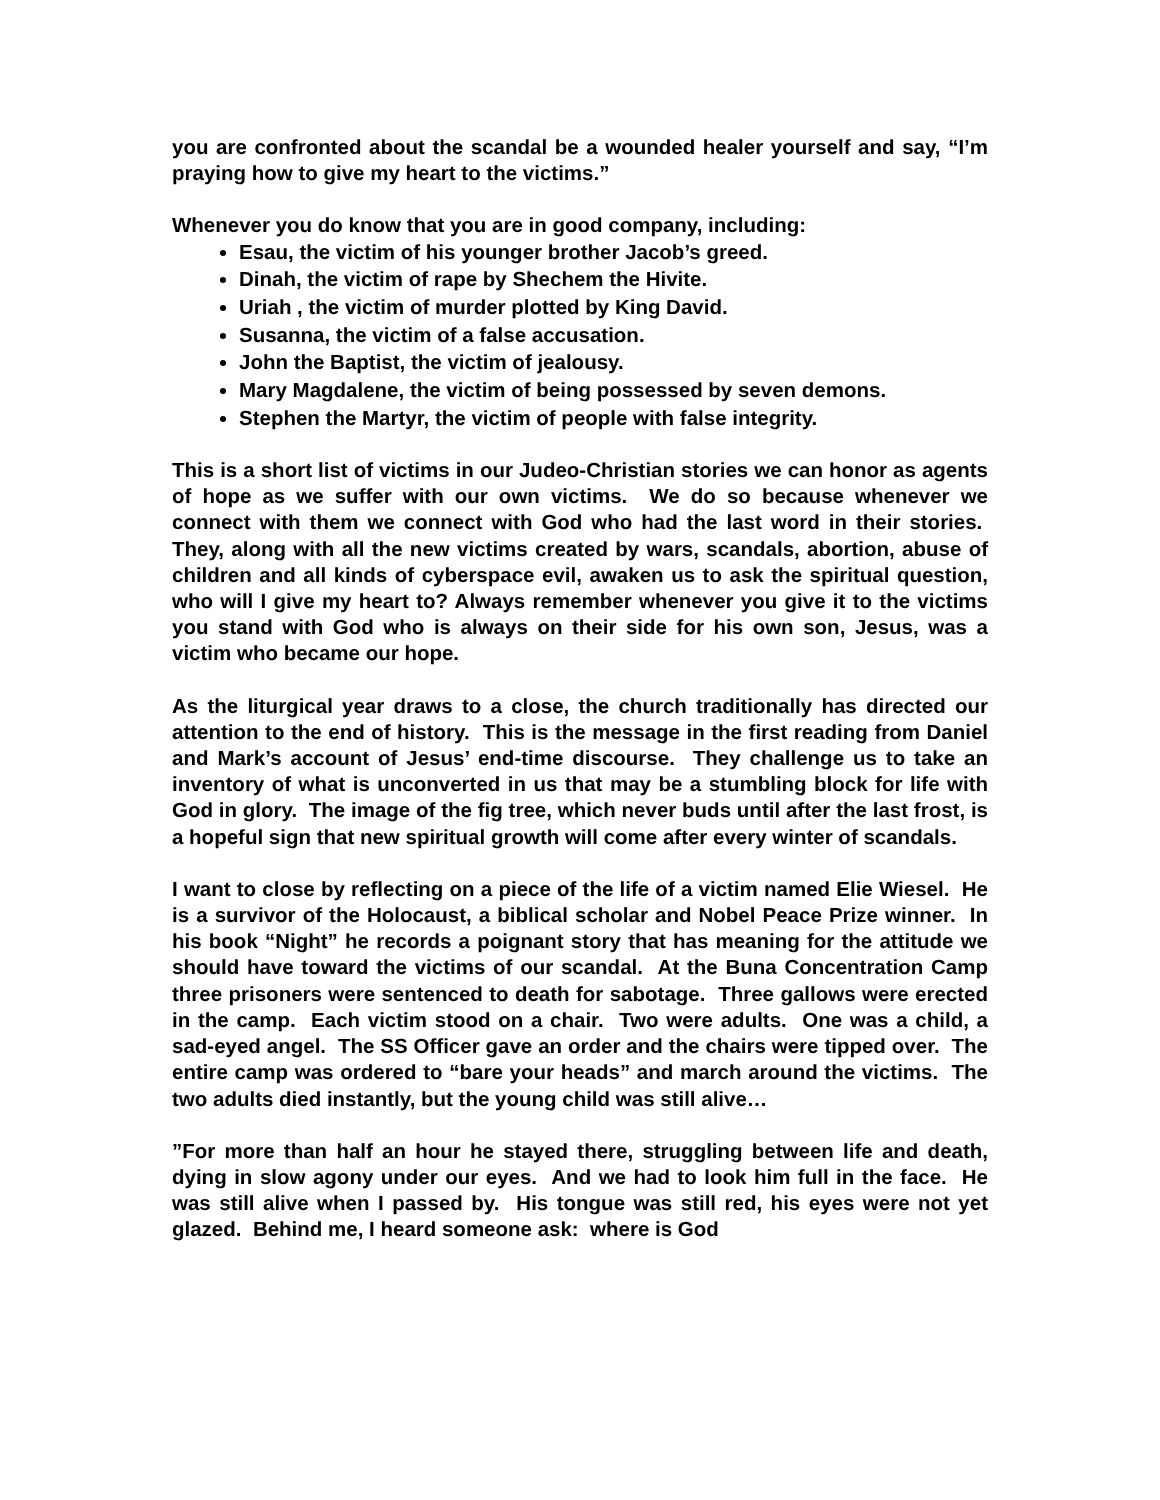you are confronted about the scandal be a wounded healer yourself and say, “I’m praying how to give my heart to the victims.”
Whenever you do know that you are in good company, including:
Esau, the victim of his younger brother Jacob’s greed.
Dinah, the victim of rape by Shechem the Hivite.
Uriah , the victim of murder plotted by King David.
Susanna, the victim of a false accusation.
John the Baptist, the victim of jealousy.
Mary Magdalene, the victim of being possessed by seven demons.
Stephen the Martyr, the victim of people with false integrity.
This is a short list of victims in our Judeo-Christian stories we can honor as agents of hope as we suffer with our own victims. We do so because whenever we connect with them we connect with God who had the last word in their stories. They, along with all the new victims created by wars, scandals, abortion, abuse of children and all kinds of cyberspace evil, awaken us to ask the spiritual question, who will I give my heart to? Always remember whenever you give it to the victims you stand with God who is always on their side for his own son, Jesus, was a victim who became our hope.
As the liturgical year draws to a close, the church traditionally has directed our attention to the end of history. This is the message in the first reading from Daniel and Mark’s account of Jesus’ end-time discourse. They challenge us to take an inventory of what is unconverted in us that may be a stumbling block for life with God in glory. The image of the fig tree, which never buds until after the last frost, is a hopeful sign that new spiritual growth will come after every winter of scandals.
I want to close by reflecting on a piece of the life of a victim named Elie Wiesel. He is a survivor of the Holocaust, a biblical scholar and Nobel Peace Prize winner. In his book “Night” he records a poignant story that has meaning for the attitude we should have toward the victims of our scandal. At the Buna Concentration Camp three prisoners were sentenced to death for sabotage. Three gallows were erected in the camp. Each victim stood on a chair. Two were adults. One was a child, a sad-eyed angel. The SS Officer gave an order and the chairs were tipped over. The entire camp was ordered to “bare your heads” and march around the victims. The two adults died instantly, but the young child was still alive…
”For more than half an hour he stayed there, struggling between life and death, dying in slow agony under our eyes. And we had to look him full in the face. He was still alive when I passed by. His tongue was still red, his eyes were not yet glazed. Behind me, I heard someone ask: where is God